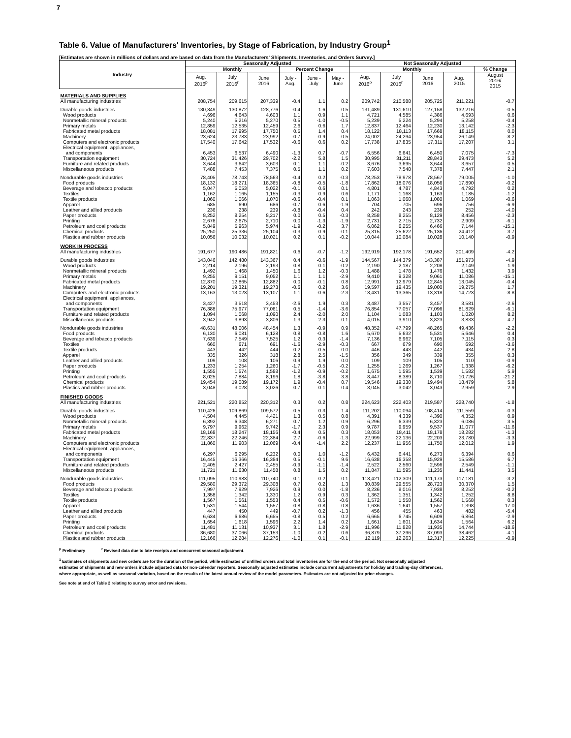7
Table 6. Value of Manufacturers' Inventories, by Stage of Fabrication, by Industry Group<sup>1</sup>
[Estimates are shown in millions of dollars and are based on data from the Manufacturers' Shipments, Inventories, and Orders Survey.]
| Industry | Seasonally Adjusted | | | | | | Not Seasonally Adjusted | | | | |
| --- | --- | --- | --- | --- | --- | --- | --- | --- | --- | --- | --- |
| | Monthly | | | Percent Change | | | Monthly | | | | % Change |
| | Aug. 2016<sup>p</sup> | July 2016<sup>r</sup> | June 2016 | July - Aug. | June - July | May - June | Aug. 2016<sup>p</sup> | July 2016<sup>r</sup> | June 2016 | Aug. 2015 | August 2016/ 2015 |
| MATERIALS AND SUPPLIES | | | | | | | | | | | |
| All manufacturing industries | 208,754 | 209,615 | 207,339 | -0.4 | 1.1 | 0.2 | 209,742 | 210,588 | 205,725 | 211,221 | -0.7 |
| Durable goods industries | 130,349 | 130,872 | 128,776 | -0.4 | 1.6 | 0.5 | 131,489 | 131,610 | 127,158 | 132,216 | -0.5 |
| Wood products | 4,696 | 4,643 | 4,603 | 1.1 | 0.9 | 1.1 | 4,721 | 4,585 | 4,386 | 4,693 | 0.6 |
| Nonmetallic mineral products | 5,240 | 5,216 | 5,270 | 0.5 | -1.0 | -0.5 | 5,239 | 5,224 | 5,294 | 5,258 | -0.4 |
| Primary metals | 12,859 | 12,535 | 12,459 | 2.6 | 0.6 | 1.7 | 12,837 | 12,464 | 12,230 | 13,142 | -2.3 |
| Fabricated metal products | 18,081 | 17,995 | 17,750 | 0.5 | 1.4 | 0.4 | 18,122 | 18,113 | 17,668 | 18,115 | 0.0 |
| Machinery | 23,624 | 23,783 | 23,992 | -0.7 | -0.9 | -0.5 | 24,002 | 24,294 | 23,954 | 26,149 | -8.2 |
| Computers and electronic products | 17,540 | 17,642 | 17,532 | -0.6 | 0.6 | 0.2 | 17,738 | 17,835 | 17,311 | 17,207 | 3.1 |
| Electrical equipment, appliances, and components | 6,453 | 6,537 | 6,490 | -1.3 | 0.7 | -0.7 | 6,556 | 6,641 | 6,450 | 7,075 | -7.3 |
| Transportation equipment | 30,724 | 31,426 | 29,702 | -2.2 | 5.8 | 1.5 | 30,995 | 31,211 | 28,843 | 29,473 | 5.2 |
| Furniture and related products | 3,644 | 3,642 | 3,603 | 0.1 | 1.1 | -0.2 | 3,676 | 3,695 | 3,644 | 3,657 | 0.5 |
| Miscellaneous products | 7,488 | 7,453 | 7,375 | 0.5 | 1.1 | 0.2 | 7,603 | 7,548 | 7,378 | 7,447 | 2.1 |
| Nondurable goods industries | 78,405 | 78,743 | 78,563 | -0.4 | 0.2 | -0.3 | 78,253 | 78,978 | 78,567 | 79,005 | -1.0 |
| Food products | 18,132 | 18,271 | 18,365 | -0.8 | -0.5 | -1.8 | 17,862 | 18,076 | 18,056 | 17,890 | -0.2 |
| Beverage and tobacco products | 5,047 | 5,053 | 5,022 | -0.1 | 0.6 | 0.1 | 4,801 | 4,787 | 4,843 | 4,792 | 0.2 |
| Textiles | 1,162 | 1,165 | 1,155 | -0.3 | 0.9 | 0.6 | 1,171 | 1,168 | 1,163 | 1,185 | -1.2 |
| Textile products | 1,060 | 1,066 | 1,070 | -0.6 | -0.4 | 0.1 | 1,063 | 1,068 | 1,080 | 1,069 | -0.6 |
| Apparel | 685 | 690 | 686 | -0.7 | 0.6 | -1.9 | 704 | 705 | 696 | 756 | -6.9 |
| Leather and allied products | 236 | 238 | 239 | -0.8 | -0.4 | 0.4 | 242 | 243 | 238 | 252 | -4.0 |
| Paper products | 8,252 | 8,254 | 8,217 | 0.0 | 0.5 | -0.3 | 8,258 | 8,255 | 8,129 | 8,456 | -2.3 |
| Printing | 2,676 | 2,675 | 2,710 | 0.0 | -1.3 | -1.9 | 2,731 | 2,715 | 2,732 | 2,909 | -6.1 |
| Petroleum and coal products | 5,849 | 5,963 | 5,974 | -1.9 | -0.2 | 3.7 | 6,062 | 6,255 | 6,466 | 7,144 | -15.1 |
| Chemical products | 25,250 | 25,336 | 25,104 | -0.3 | 0.9 | -0.1 | 25,315 | 25,622 | 25,136 | 24,412 | 3.7 |
| Plastics and rubber products | 10,056 | 10,032 | 10,021 | 0.2 | 0.1 | -0.2 | 10,044 | 10,084 | 10,028 | 10,140 | -0.9 |
| WORK IN PROCESS | | | | | | | | | | | |
| All manufacturing industries | 191,677 | 190,486 | 191,821 | 0.6 | -0.7 | -1.2 | 192,919 | 192,178 | 191,652 | 201,409 | -4.2 |
| Durable goods industries | 143,046 | 142,480 | 143,367 | 0.4 | -0.6 | -1.9 | 144,567 | 144,379 | 143,387 | 151,973 | -4.9 |
| Wood products | 2,214 | 2,196 | 2,193 | 0.8 | 0.1 | -0.2 | 2,190 | 2,187 | 2,208 | 2,149 | 1.9 |
| Nonmetallic mineral products | 1,492 | 1,468 | 1,450 | 1.6 | 1.2 | -0.3 | 1,488 | 1,478 | 1,476 | 1,432 | 3.9 |
| Primary metals | 9,255 | 9,151 | 9,052 | 1.1 | 1.1 | -2.9 | 9,410 | 9,328 | 9,061 | 11,086 | -15.1 |
| Fabricated metal products | 12,870 | 12,865 | 12,882 | 0.0 | -0.1 | 0.8 | 12,991 | 12,979 | 12,845 | 13,045 | -0.4 |
| Machinery | 19,201 | 19,321 | 19,273 | -0.6 | 0.2 | 3.6 | 19,597 | 19,435 | 19,000 | 19,275 | 1.7 |
| Computers and electronic products | 13,163 | 13,023 | 13,107 | 1.1 | -0.6 | -2.3 | 13,431 | 13,365 | 13,318 | 14,723 | -8.8 |
| Electrical equipment, appliances, and components | 3,427 | 3,518 | 3,453 | -2.6 | 1.9 | 0.3 | 3,487 | 3,557 | 3,457 | 3,581 | -2.6 |
| Transportation equipment | 76,388 | 75,977 | 77,061 | 0.5 | -1.4 | -3.6 | 76,854 | 77,057 | 77,096 | 81,829 | -6.1 |
| Furniture and related products | 1,094 | 1,068 | 1,090 | 2.4 | -2.0 | 2.0 | 1,104 | 1,083 | 1,103 | 1,020 | 8.2 |
| Miscellaneous products | 3,942 | 3,893 | 3,806 | 1.3 | 2.3 | 0.1 | 4,015 | 3,910 | 3,823 | 3,833 | 4.7 |
| Nondurable goods industries | 48,631 | 48,006 | 48,454 | 1.3 | -0.9 | 0.9 | 48,352 | 47,799 | 48,265 | 49,436 | -2.2 |
| Food products | 6,130 | 6,081 | 6,128 | 0.8 | -0.8 | 1.6 | 5,670 | 5,632 | 5,531 | 5,646 | 0.4 |
| Beverage and tobacco products | 7,639 | 7,549 | 7,525 | 1.2 | 0.3 | -1.4 | 7,136 | 6,962 | 7,105 | 7,115 | 0.3 |
| Textiles | 660 | 671 | 691 | -1.6 | -2.9 | -0.3 | 667 | 679 | 690 | 692 | -3.6 |
| Textile products | 443 | 442 | 444 | 0.2 | -0.5 | 0.0 | 446 | 443 | 442 | 434 | 2.8 |
| Apparel | 335 | 326 | 318 | 2.8 | 2.5 | -1.5 | 356 | 349 | 339 | 355 | 0.3 |
| Leather and allied products | 109 | 108 | 106 | 0.9 | 1.9 | 0.0 | 109 | 109 | 105 | 110 | -0.9 |
| Paper products | 1,233 | 1,254 | 1,260 | -1.7 | -0.5 | -0.2 | 1,255 | 1,269 | 1,267 | 1,338 | -6.2 |
| Printing | 1,555 | 1,574 | 1,588 | -1.2 | -0.9 | -0.2 | 1,675 | 1,595 | 1,539 | 1,582 | 5.9 |
| Petroleum and coal products | 8,025 | 7,884 | 8,196 | 1.8 | -3.8 | 3.8 | 8,447 | 8,389 | 8,710 | 10,726 | -21.2 |
| Chemical products | 19,454 | 19,089 | 19,172 | 1.9 | -0.4 | 0.7 | 19,546 | 19,330 | 19,494 | 18,479 | 5.8 |
| Plastics and rubber products | 3,048 | 3,028 | 3,026 | 0.7 | 0.1 | 0.4 | 3,045 | 3,042 | 3,043 | 2,959 | 2.9 |
| FINISHED GOODS | | | | | | | | | | | |
| All manufacturing industries | 221,521 | 220,852 | 220,312 | 0.3 | 0.2 | 0.8 | 224,623 | 222,403 | 219,587 | 228,740 | -1.8 |
| Durable goods industries | 110,426 | 109,869 | 109,572 | 0.5 | 0.3 | 1.4 | 111,202 | 110,094 | 108,414 | 111,559 | -0.3 |
| Wood products | 4,504 | 4,445 | 4,421 | 1.3 | 0.5 | 0.8 | 4,391 | 4,339 | 4,390 | 4,352 | 0.9 |
| Nonmetallic mineral products | 6,392 | 6,348 | 6,271 | 0.7 | 1.2 | 0.9 | 6,296 | 6,339 | 6,323 | 6,086 | 3.5 |
| Primary metals | 9,797 | 9,962 | 9,742 | -1.7 | 2.3 | 0.9 | 9,787 | 9,959 | 9,537 | 11,077 | -11.6 |
| Fabricated metal products | 18,168 | 18,247 | 18,156 | -0.4 | 0.5 | 0.3 | 18,053 | 18,411 | 18,178 | 18,282 | -1.3 |
| Machinery | 22,837 | 22,246 | 22,384 | 2.7 | -0.6 | -1.3 | 22,999 | 22,136 | 22,203 | 23,780 | -3.3 |
| Computers and electronic products | 11,860 | 11,903 | 12,069 | -0.4 | -1.4 | 2.2 | 12,237 | 11,956 | 11,750 | 12,012 | 1.9 |
| Electrical equipment, appliances, and components | 6,297 | 6,295 | 6,232 | 0.0 | 1.0 | -1.2 | 6,432 | 6,441 | 6,273 | 6,394 | 0.6 |
| Transportation equipment | 16,445 | 16,366 | 16,384 | 0.5 | -0.1 | 9.6 | 16,638 | 16,358 | 15,929 | 15,586 | 6.7 |
| Furniture and related products | 2,405 | 2,427 | 2,455 | -0.9 | -1.1 | -1.4 | 2,522 | 2,560 | 2,596 | 2,549 | -1.1 |
| Miscellaneous products | 11,721 | 11,630 | 11,458 | 0.8 | 1.5 | 0.2 | 11,847 | 11,595 | 11,235 | 11,441 | 3.5 |
| Nondurable goods industries | 111,095 | 110,983 | 110,740 | 0.1 | 0.2 | 0.1 | 113,421 | 112,309 | 111,173 | 117,181 | -3.2 |
| Food products | 29,580 | 29,372 | 29,308 | 0.7 | 0.2 | 1.3 | 30,839 | 29,555 | 28,723 | 30,370 | 1.5 |
| Beverage and tobacco products | 7,997 | 7,929 | 7,926 | 0.9 | 0.0 | -1.8 | 8,236 | 8,016 | 7,938 | 8,252 | -0.2 |
| Textiles | 1,358 | 1,342 | 1,330 | 1.2 | 0.9 | 0.3 | 1,362 | 1,351 | 1,342 | 1,252 | 8.8 |
| Textile products | 1,567 | 1,561 | 1,553 | 0.4 | 0.5 | -0.6 | 1,572 | 1,558 | 1,562 | 1,568 | 0.3 |
| Apparel | 1,531 | 1,544 | 1,557 | -0.8 | -0.8 | 0.8 | 1,636 | 1,641 | 1,557 | 1,398 | 17.0 |
| Leather and allied products | 447 | 450 | 449 | -0.7 | 0.2 | -1.3 | 456 | 455 | 463 | 482 | -5.4 |
| Paper products | 6,634 | 6,686 | 6,655 | -0.8 | 0.5 | 0.2 | 6,665 | 6,745 | 6,609 | 6,864 | -2.9 |
| Printing | 1,654 | 1,618 | 1,596 | 2.2 | 1.4 | 0.2 | 1,661 | 1,601 | 1,634 | 1,564 | 6.2 |
| Petroleum and coal products | 11,481 | 11,131 | 10,937 | 3.1 | 1.8 | -2.9 | 11,996 | 11,828 | 11,935 | 14,744 | -18.6 |
| Chemical products | 36,680 | 37,066 | 37,153 | -1.0 | -0.2 | 0.6 | 36,879 | 37,296 | 37,093 | 38,462 | -4.1 |
| Plastics and rubber products | 12,166 | 12,284 | 12,276 | -1.0 | 0.1 | -0.1 | 12,119 | 12,263 | 12,317 | 12,225 | -0.9 |
<sup>p</sup> Preliminary <sup>r</sup> Revised data due to late receipts and concurrent seasonal adjustment.
<sup>1</sup> Estimates of shipments and new orders are for the duration of the period, while estimates of unfilled orders and total inventories are for the end of the period. Not seasonally adjusted
estimates of shipments and new orders include adjusted data for non-calendar reporters. Seasonally adjusted estimates include concurrent adjustments for holiday and trading-day differences,
where appropriate, as well as seasonal variation, based on the results of the latest annual review of the model parameters. Estimates are not adjusted for price changes.
See note at end of Table 2 relating to survey error and revisions.